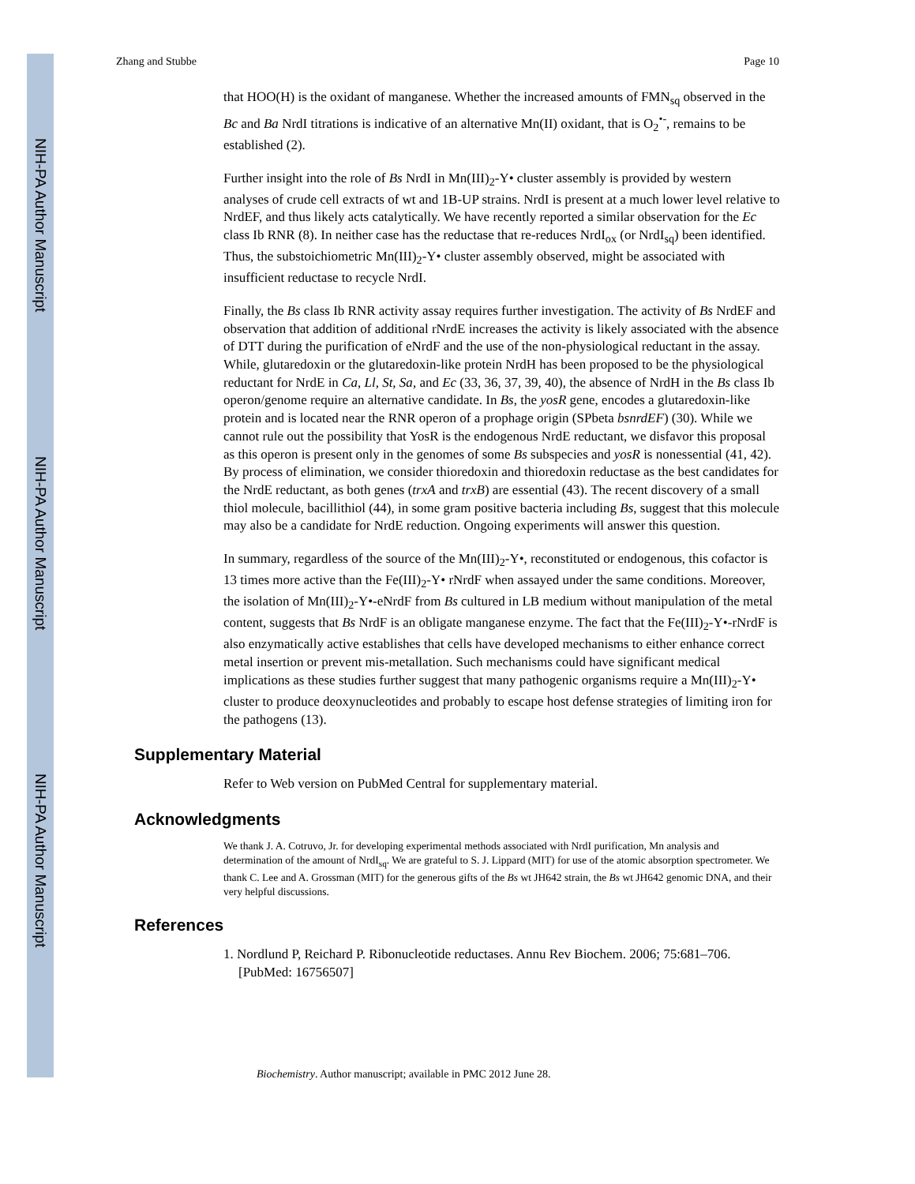NIH-PA Author Manuscript
NIH-PA Author Manuscript
NIH-PA Author Manuscript
Zhang and Stubbe Page 10
that HOO(H) is the oxidant of manganese. Whether the increased amounts of FMN<sub>sq</sub> observed in the Bc and Ba NrdI titrations is indicative of an alternative Mn(II) oxidant, that is O<sub>2</sub><sup>•-</sup>, remains to be established (2).
Further insight into the role of Bs NrdI in Mn(III)<sub>2</sub>-Y• cluster assembly is provided by western analyses of crude cell extracts of wt and 1B-UP strains. NrdI is present at a much lower level relative to NrdEF, and thus likely acts catalytically. We have recently reported a similar observation for the Ec class Ib RNR (8). In neither case has the reductase that re-reduces NrdI<sub>ox</sub> (or NrdI<sub>sq</sub>) been identified. Thus, the substoichiometric Mn(III)<sub>2</sub>-Y• cluster assembly observed, might be associated with insufficient reductase to recycle NrdI.
Finally, the Bs class Ib RNR activity assay requires further investigation. The activity of Bs NrdEF and observation that addition of additional rNrdE increases the activity is likely associated with the absence of DTT during the purification of eNrdF and the use of the non-physiological reductant in the assay. While, glutaredoxin or the glutaredoxin-like protein NrdH has been proposed to be the physiological reductant for NrdE in Ca, Ll, St, Sa, and Ec (33, 36, 37, 39, 40), the absence of NrdH in the Bs class Ib operon/genome require an alternative candidate. In Bs, the yosR gene, encodes a glutaredoxin-like protein and is located near the RNR operon of a prophage origin (SPbeta bsnrdEF) (30). While we cannot rule out the possibility that YosR is the endogenous NrdE reductant, we disfavor this proposal as this operon is present only in the genomes of some Bs subspecies and yosR is nonessential (41, 42). By process of elimination, we consider thioredoxin and thioredoxin reductase as the best candidates for the NrdE reductant, as both genes (trxA and trxB) are essential (43). The recent discovery of a small thiol molecule, bacillithiol (44), in some gram positive bacteria including Bs, suggest that this molecule may also be a candidate for NrdE reduction. Ongoing experiments will answer this question.
In summary, regardless of the source of the Mn(III)<sub>2</sub>-Y•, reconstituted or endogenous, this cofactor is 13 times more active than the Fe(III)<sub>2</sub>-Y• rNrdF when assayed under the same conditions. Moreover, the isolation of Mn(III)<sub>2</sub>-Y•-eNrdF from Bs cultured in LB medium without manipulation of the metal content, suggests that Bs NrdF is an obligate manganese enzyme. The fact that the Fe(III)<sub>2</sub>-Y•-rNrdF is also enzymatically active establishes that cells have developed mechanisms to either enhance correct metal insertion or prevent mis-metallation. Such mechanisms could have significant medical implications as these studies further suggest that many pathogenic organisms require a Mn(III)<sub>2</sub>-Y• cluster to produce deoxynucleotides and probably to escape host defense strategies of limiting iron for the pathogens (13).
Supplementary Material
Refer to Web version on PubMed Central for supplementary material.
Acknowledgments
We thank J. A. Cotruvo, Jr. for developing experimental methods associated with NrdI purification, Mn analysis and determination of the amount of NrdI<sub>sq</sub>. We are grateful to S. J. Lippard (MIT) for use of the atomic absorption spectrometer. We thank C. Lee and A. Grossman (MIT) for the generous gifts of the Bs wt JH642 strain, the Bs wt JH642 genomic DNA, and their very helpful discussions.
References
1. Nordlund P, Reichard P. Ribonucleotide reductases. Annu Rev Biochem. 2006; 75:681–706. [PubMed: 16756507]
Biochemistry. Author manuscript; available in PMC 2012 June 28.